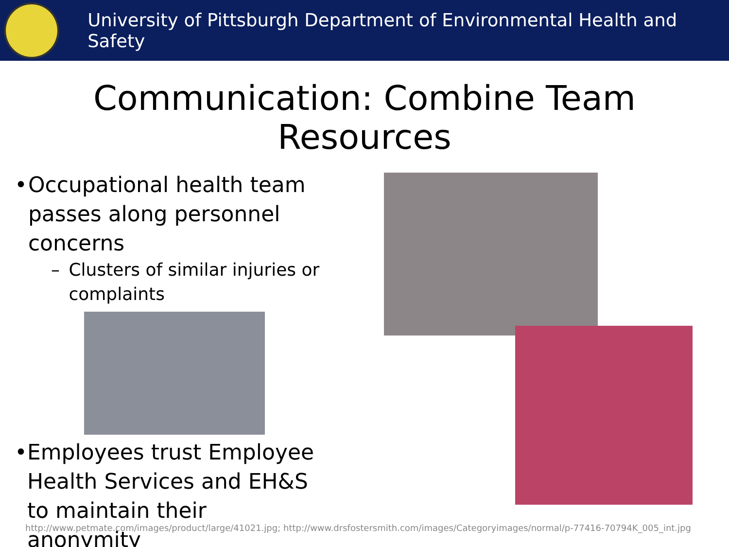University of Pittsburgh Department of Environmental Health and Safety
Communication: Combine Team
Resources
• Occupational health team passes along personnel concerns
– Clusters of similar injuries or complaints
• Employees trust Employee Health Services and EH&S to maintain their anonymity
http://www.petmate.com/images/product/large/41021.jpg; http://www.drsfostersmith.com/images/Categoryimages/normal/p-77416-70794K_005_int.jpg